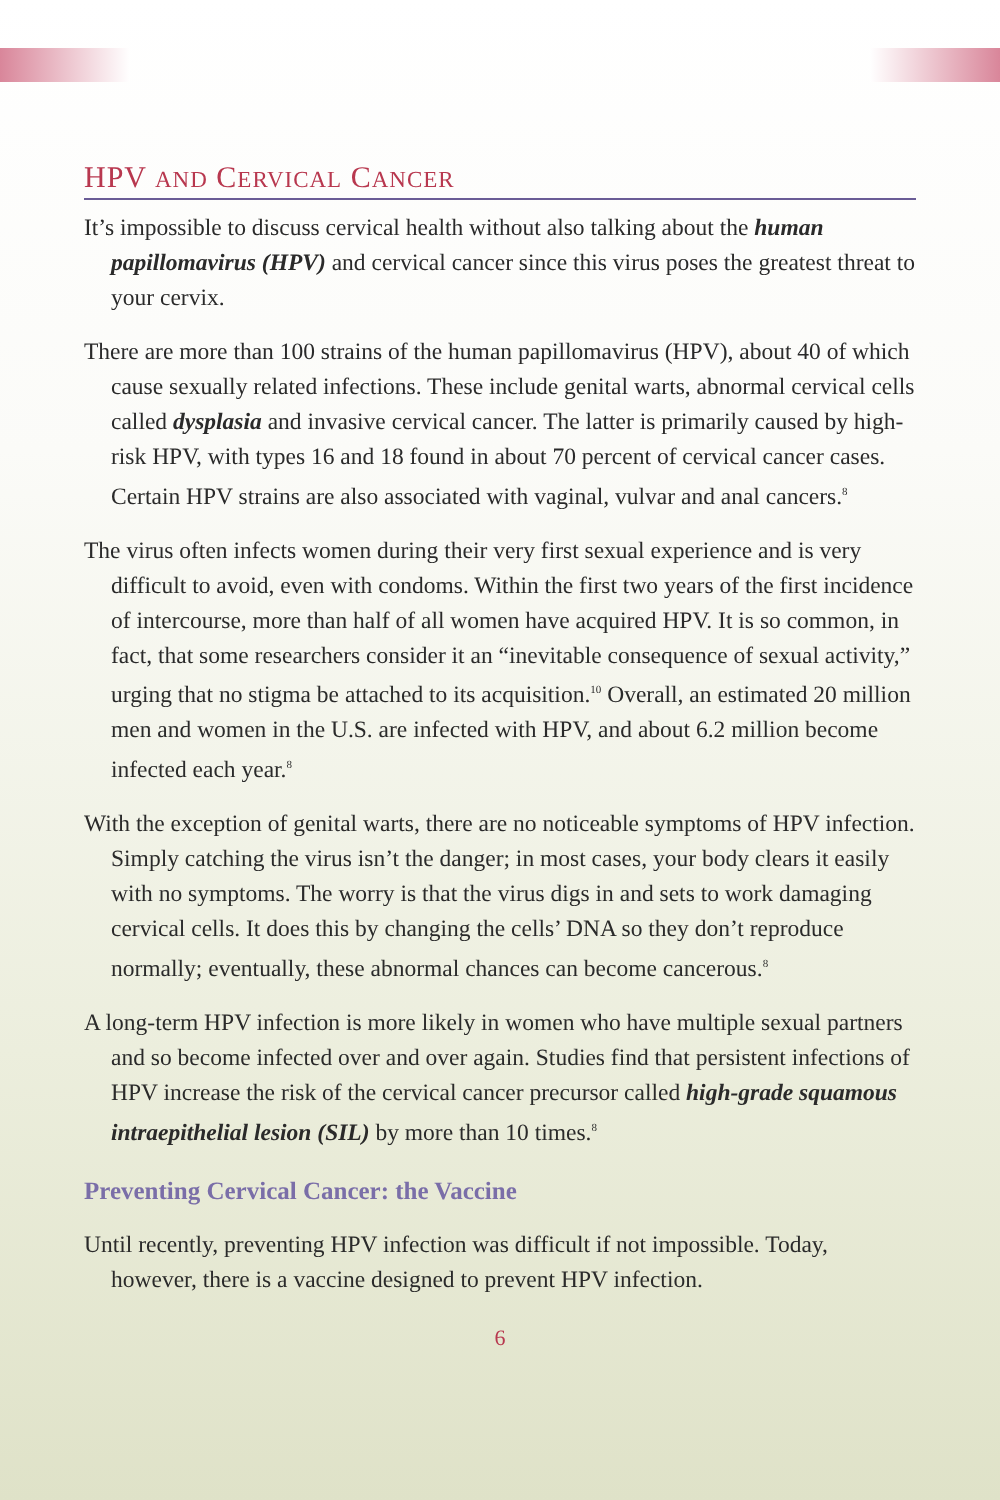HPV AND CERVICAL CANCER
It’s impossible to discuss cervical health without also talking about the human papillomavirus (HPV) and cervical cancer since this virus poses the greatest threat to your cervix.
There are more than 100 strains of the human papillomavirus (HPV), about 40 of which cause sexually related infections. These include genital warts, abnormal cervical cells called dysplasia and invasive cervical cancer. The latter is primarily caused by high-risk HPV, with types 16 and 18 found in about 70 percent of cervical cancer cases. Certain HPV strains are also associated with vaginal, vulvar and anal cancers.<sup>8</sup>
The virus often infects women during their very first sexual experience and is very difficult to avoid, even with condoms. Within the first two years of the first incidence of intercourse, more than half of all women have acquired HPV. It is so common, in fact, that some researchers consider it an “inevitable consequence of sexual activity,” urging that no stigma be attached to its acquisition.<sup>10</sup> Overall, an estimated 20 million men and women in the U.S. are infected with HPV, and about 6.2 million become infected each year.<sup>8</sup>
With the exception of genital warts, there are no noticeable symptoms of HPV infection. Simply catching the virus isn’t the danger; in most cases, your body clears it easily with no symptoms. The worry is that the virus digs in and sets to work damaging cervical cells. It does this by changing the cells’ DNA so they don’t reproduce normally; eventually, these abnormal chances can become cancerous.<sup>8</sup>
A long-term HPV infection is more likely in women who have multiple sexual partners and so become infected over and over again. Studies find that persistent infections of HPV increase the risk of the cervical cancer precursor called high-grade squamous intraepithelial lesion (SIL) by more than 10 times.<sup>8</sup>
Preventing Cervical Cancer: the Vaccine
Until recently, preventing HPV infection was difficult if not impossible. Today, however, there is a vaccine designed to prevent HPV infection.
6